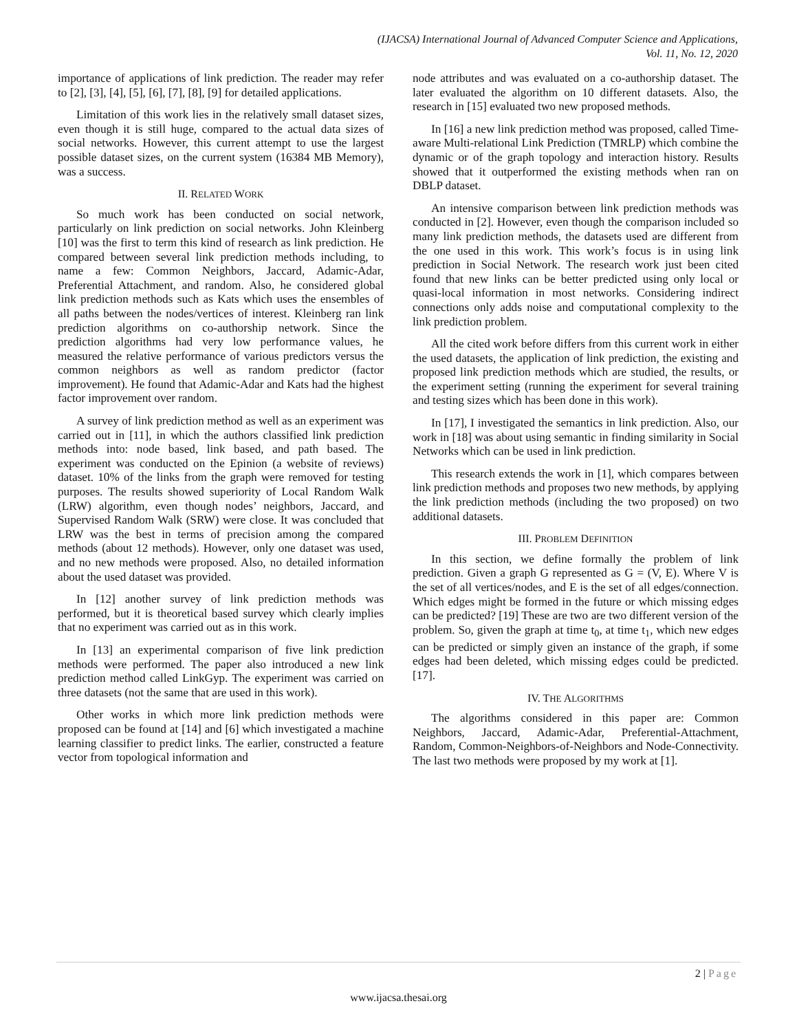(IJACSA) International Journal of Advanced Computer Science and Applications,
Vol. 11, No. 12, 2020
importance of applications of link prediction. The reader may refer to [2], [3], [4], [5], [6], [7], [8], [9] for detailed applications.
Limitation of this work lies in the relatively small dataset sizes, even though it is still huge, compared to the actual data sizes of social networks. However, this current attempt to use the largest possible dataset sizes, on the current system (16384 MB Memory), was a success.
II. RELATED WORK
So much work has been conducted on social network, particularly on link prediction on social networks. John Kleinberg [10] was the first to term this kind of research as link prediction. He compared between several link prediction methods including, to name a few: Common Neighbors, Jaccard, Adamic-Adar, Preferential Attachment, and random. Also, he considered global link prediction methods such as Kats which uses the ensembles of all paths between the nodes/vertices of interest. Kleinberg ran link prediction algorithms on co-authorship network. Since the prediction algorithms had very low performance values, he measured the relative performance of various predictors versus the common neighbors as well as random predictor (factor improvement). He found that Adamic-Adar and Kats had the highest factor improvement over random.
A survey of link prediction method as well as an experiment was carried out in [11], in which the authors classified link prediction methods into: node based, link based, and path based. The experiment was conducted on the Epinion (a website of reviews) dataset. 10% of the links from the graph were removed for testing purposes. The results showed superiority of Local Random Walk (LRW) algorithm, even though nodes’ neighbors, Jaccard, and Supervised Random Walk (SRW) were close. It was concluded that LRW was the best in terms of precision among the compared methods (about 12 methods). However, only one dataset was used, and no new methods were proposed. Also, no detailed information about the used dataset was provided.
In [12] another survey of link prediction methods was performed, but it is theoretical based survey which clearly implies that no experiment was carried out as in this work.
In [13] an experimental comparison of five link prediction methods were performed. The paper also introduced a new link prediction method called LinkGyp. The experiment was carried on three datasets (not the same that are used in this work).
Other works in which more link prediction methods were proposed can be found at [14] and [6] which investigated a machine learning classifier to predict links. The earlier, constructed a feature vector from topological information and
node attributes and was evaluated on a co-authorship dataset. The later evaluated the algorithm on 10 different datasets. Also, the research in [15] evaluated two new proposed methods.
In [16] a new link prediction method was proposed, called Time-aware Multi-relational Link Prediction (TMRLP) which combine the dynamic or of the graph topology and interaction history. Results showed that it outperformed the existing methods when ran on DBLP dataset.
An intensive comparison between link prediction methods was conducted in [2]. However, even though the comparison included so many link prediction methods, the datasets used are different from the one used in this work. This work’s focus is in using link prediction in Social Network. The research work just been cited found that new links can be better predicted using only local or quasi-local information in most networks. Considering indirect connections only adds noise and computational complexity to the link prediction problem.
All the cited work before differs from this current work in either the used datasets, the application of link prediction, the existing and proposed link prediction methods which are studied, the results, or the experiment setting (running the experiment for several training and testing sizes which has been done in this work).
In [17], I investigated the semantics in link prediction. Also, our work in [18] was about using semantic in finding similarity in Social Networks which can be used in link prediction.
This research extends the work in [1], which compares between link prediction methods and proposes two new methods, by applying the link prediction methods (including the two proposed) on two additional datasets.
III. PROBLEM DEFINITION
In this section, we define formally the problem of link prediction. Given a graph G represented as G = (V, E). Where V is the set of all vertices/nodes, and E is the set of all edges/connection. Which edges might be formed in the future or which missing edges can be predicted? [19] These are two are two different version of the problem. So, given the graph at time t<sub>0</sub>, at time t<sub>1</sub>, which new edges can be predicted or simply given an instance of the graph, if some edges had been deleted, which missing edges could be predicted. [17].
IV. THE ALGORITHMS
The algorithms considered in this paper are: Common Neighbors, Jaccard, Adamic-Adar, Preferential-Attachment, Random, Common-Neighbors-of-Neighbors and Node-Connectivity. The last two methods were proposed by my work at [1].
2 | Page
www.ijacsa.thesai.org